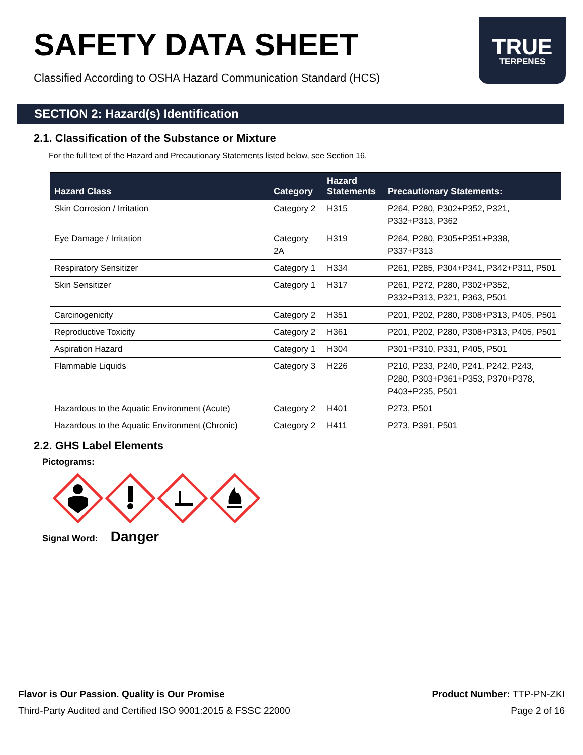SAFETY DATA SHEET
Classified According to OSHA Hazard Communication Standard (HCS)
TRUE
TERPENES
SECTION 2: Hazard(s) Identification
2.1. Classification of the Substance or Mixture
For the full text of the Hazard and Precautionary Statements listed below, see Section 16.
| Hazard Class | Category | Hazard Statements | Precautionary Statements: |
| --- | --- | --- | --- |
| Skin Corrosion / Irritation | Category 2 | H315 | P264, P280, P302+P352, P321, P332+P313, P362 |
| Eye Damage / Irritation | Category 2A | H319 | P264, P280, P305+P351+P338, P337+P313 |
| Respiratory Sensitizer | Category 1 | H334 | P261, P285, P304+P341, P342+P311, P501 |
| Skin Sensitizer | Category 1 | H317 | P261, P272, P280, P302+P352, P332+P313, P321, P363, P501 |
| Carcinogenicity | Category 2 | H351 | P201, P202, P280, P308+P313, P405, P501 |
| Reproductive Toxicity | Category 2 | H361 | P201, P202, P280, P308+P313, P405, P501 |
| Aspiration Hazard | Category 1 | H304 | P301+P310, P331, P405, P501 |
| Flammable Liquids | Category 3 | H226 | P210, P233, P240, P241, P242, P243, P280, P303+P361+P353, P370+P378, P403+P235, P501 |
| Hazardous to the Aquatic Environment (Acute) | Category 2 | H401 | P273, P501 |
| Hazardous to the Aquatic Environment (Chronic) | Category 2 | H411 | P273, P391, P501 |
2.2. GHS Label Elements
Pictograms:
Signal Word: Danger
Flavor is Our Passion. Quality is Our Promise
Third-Party Audited and Certified ISO 9001:2015 & FSSC 22000
Product Number: TTP-PN-ZKI
Page 2 of 16